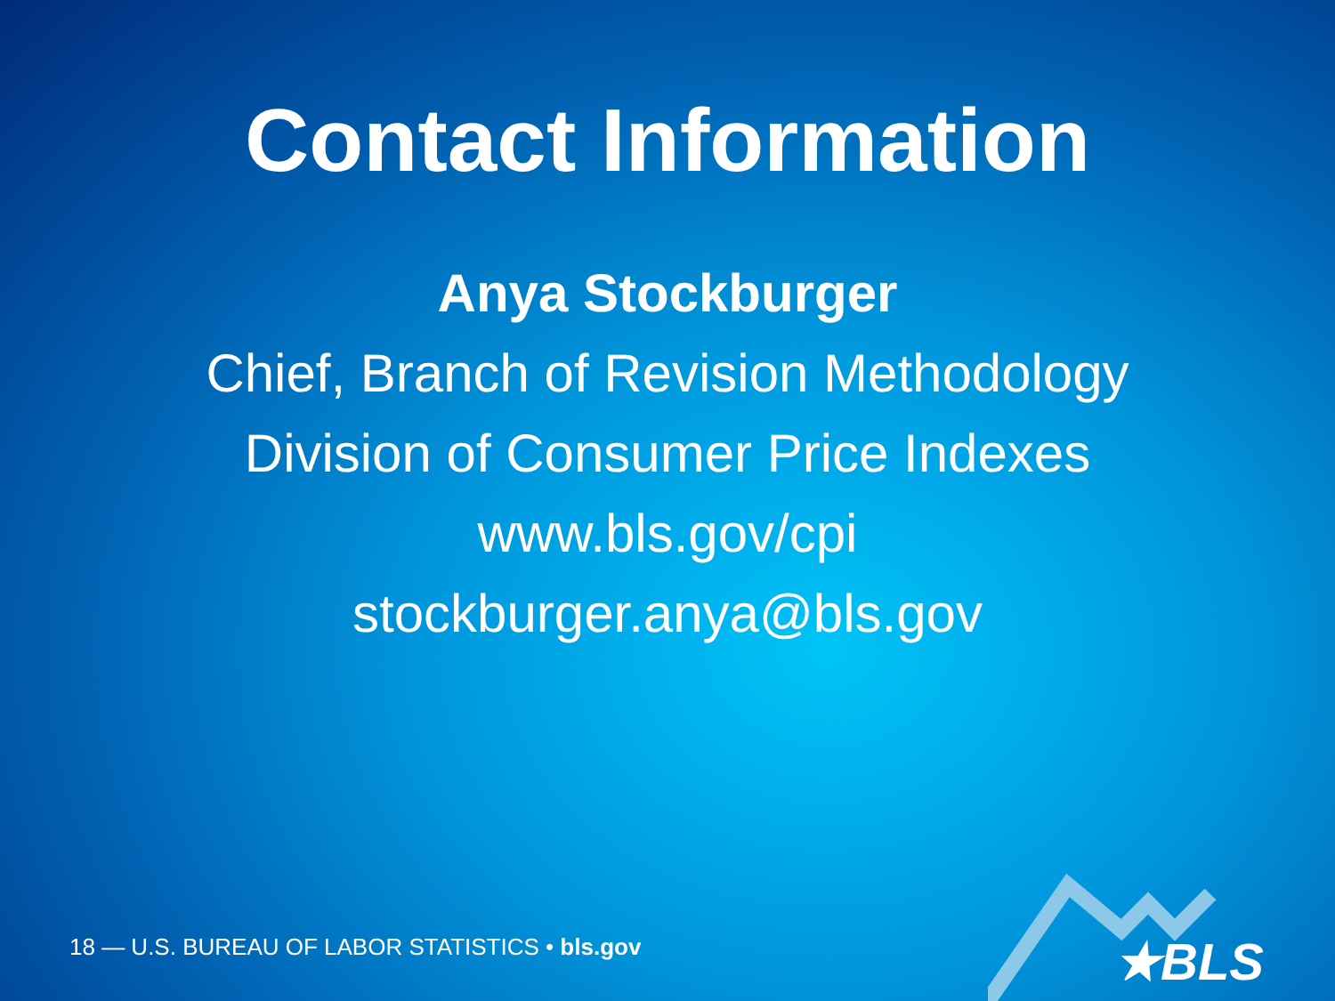Contact Information
Anya Stockburger
Chief, Branch of Revision Methodology
Division of Consumer Price Indexes
www.bls.gov/cpi
stockburger.anya@bls.gov
18 — U.S. BUREAU OF LABOR STATISTICS • bls.gov
★BLS